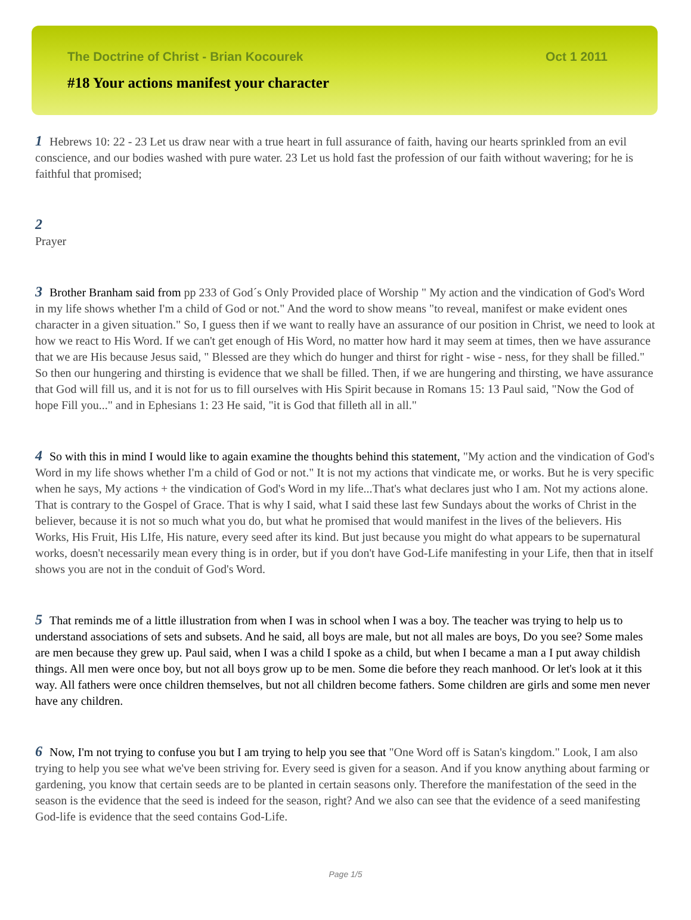The Doctrine of Christ - Brian Kocourek Oct 1 2011
#18 Your actions manifest your character
1 Hebrews 10: 22 - 23 Let us draw near with a true heart in full assurance of faith, having our hearts sprinkled from an evil conscience, and our bodies washed with pure water. 23 Let us hold fast the profession of our faith without wavering; for he is faithful that promised;
2
Prayer
3 Brother Branham said from pp 233 of God´s Only Provided place of Worship " My action and the vindication of God's Word in my life shows whether I'm a child of God or not." And the word to show means "to reveal, manifest or make evident ones character in a given situation." So, I guess then if we want to really have an assurance of our position in Christ, we need to look at how we react to His Word. If we can't get enough of His Word, no matter how hard it may seem at times, then we have assurance that we are His because Jesus said, " Blessed are they which do hunger and thirst for right - wise - ness, for they shall be filled." So then our hungering and thirsting is evidence that we shall be filled. Then, if we are hungering and thirsting, we have assurance that God will fill us, and it is not for us to fill ourselves with His Spirit because in Romans 15: 13 Paul said, "Now the God of hope Fill you..." and in Ephesians 1: 23 He said, "it is God that filleth all in all."
4 So with this in mind I would like to again examine the thoughts behind this statement, "My action and the vindication of God's Word in my life shows whether I'm a child of God or not." It is not my actions that vindicate me, or works. But he is very specific when he says, My actions + the vindication of God's Word in my life...That's what declares just who I am. Not my actions alone. That is contrary to the Gospel of Grace. That is why I said, what I said these last few Sundays about the works of Christ in the believer, because it is not so much what you do, but what he promised that would manifest in the lives of the believers. His Works, His Fruit, His LIfe, His nature, every seed after its kind. But just because you might do what appears to be supernatural works, doesn't necessarily mean every thing is in order, but if you don't have God-Life manifesting in your Life, then that in itself shows you are not in the conduit of God's Word.
5 That reminds me of a little illustration from when I was in school when I was a boy. The teacher was trying to help us to understand associations of sets and subsets. And he said, all boys are male, but not all males are boys, Do you see? Some males are men because they grew up. Paul said, when I was a child I spoke as a child, but when I became a man a I put away childish things. All men were once boy, but not all boys grow up to be men. Some die before they reach manhood. Or let's look at it this way. All fathers were once children themselves, but not all children become fathers. Some children are girls and some men never have any children.
6 Now, I'm not trying to confuse you but I am trying to help you see that "One Word off is Satan's kingdom." Look, I am also trying to help you see what we've been striving for. Every seed is given for a season. And if you know anything about farming or gardening, you know that certain seeds are to be planted in certain seasons only. Therefore the manifestation of the seed in the season is the evidence that the seed is indeed for the season, right? And we also can see that the evidence of a seed manifesting God-life is evidence that the seed contains God-Life.
Page 1/5